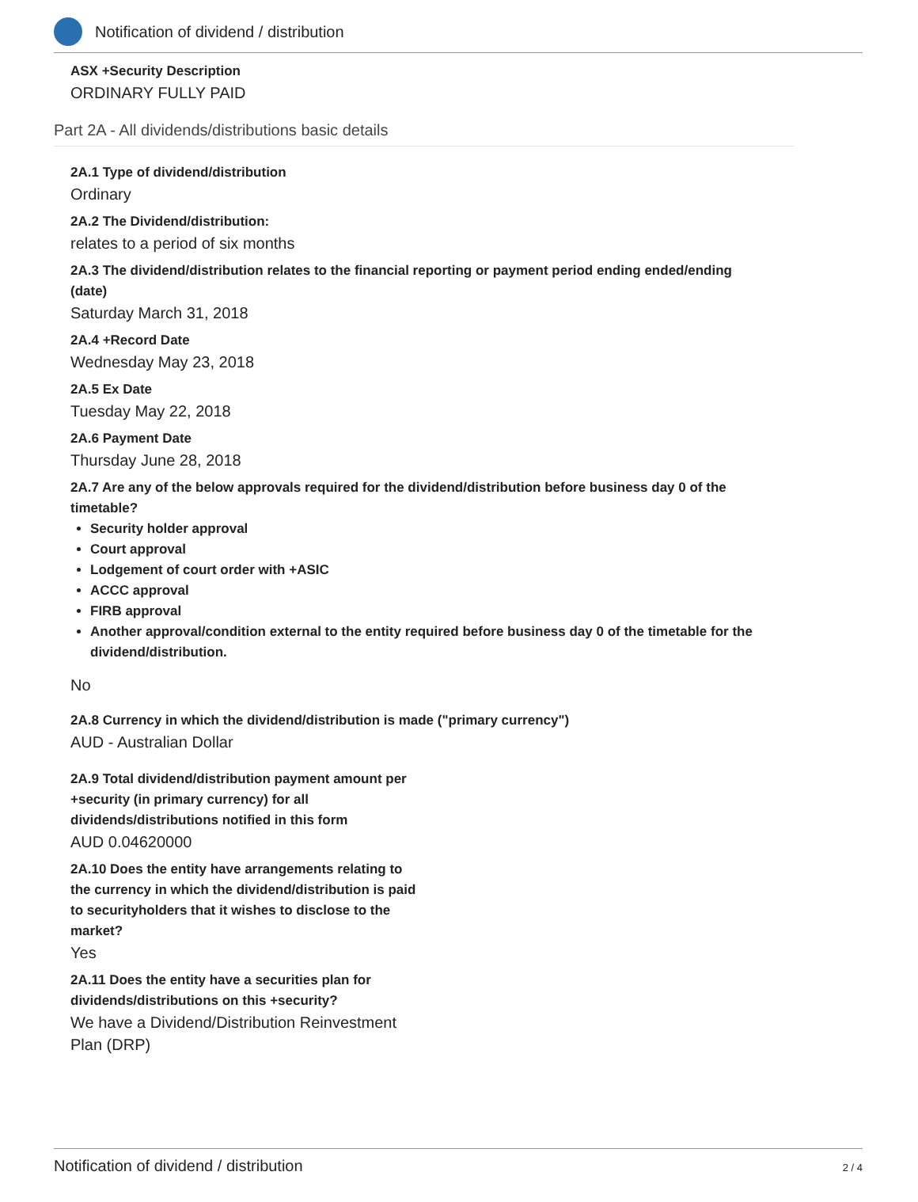Notification of dividend / distribution
ASX +Security Description
ORDINARY FULLY PAID
Part 2A - All dividends/distributions basic details
2A.1 Type of dividend/distribution
Ordinary
2A.2 The Dividend/distribution:
relates to a period of six months
2A.3 The dividend/distribution relates to the financial reporting or payment period ending ended/ending (date)
Saturday March 31, 2018
2A.4 +Record Date
Wednesday May 23, 2018
2A.5 Ex Date
Tuesday May 22, 2018
2A.6 Payment Date
Thursday June 28, 2018
2A.7 Are any of the below approvals required for the dividend/distribution before business day 0 of the timetable?
Security holder approval
Court approval
Lodgement of court order with +ASIC
ACCC approval
FIRB approval
Another approval/condition external to the entity required before business day 0 of the timetable for the dividend/distribution.
No
2A.8 Currency in which the dividend/distribution is made ("primary currency")
AUD - Australian Dollar
2A.9 Total dividend/distribution payment amount per +security (in primary currency) for all dividends/distributions notified in this form
AUD 0.04620000
2A.10 Does the entity have arrangements relating to the currency in which the dividend/distribution is paid to securityholders that it wishes to disclose to the market?
Yes
2A.11 Does the entity have a securities plan for dividends/distributions on this +security?
We have a Dividend/Distribution Reinvestment Plan (DRP)
Notification of dividend / distribution 2 / 4